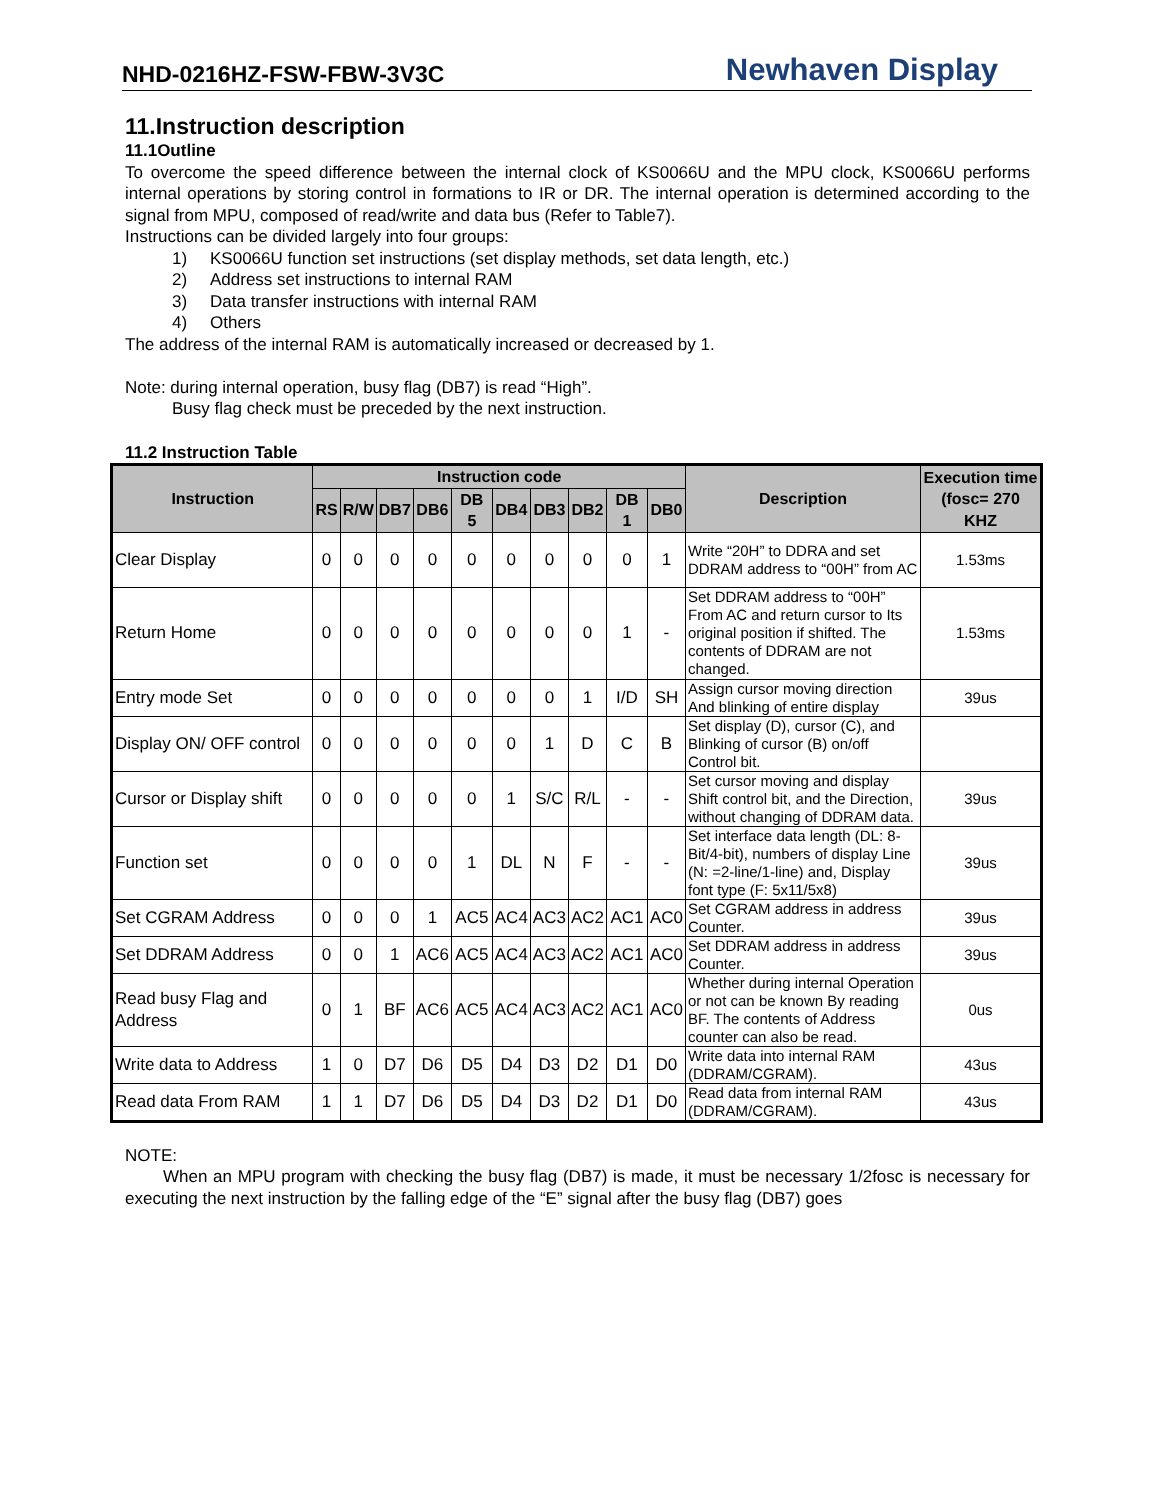NHD-0216HZ-FSW-FBW-3V3C Newhaven Display
11.Instruction description
11.1Outline
To overcome the speed difference between the internal clock of KS0066U and the MPU clock, KS0066U performs internal operations by storing control in formations to IR or DR. The internal operation is determined according to the signal from MPU, composed of read/write and data bus (Refer to Table7).
Instructions can be divided largely into four groups:
1) KS0066U function set instructions (set display methods, set data length, etc.)
2) Address set instructions to internal RAM
3) Data transfer instructions with internal RAM
4) Others
The address of the internal RAM is automatically increased or decreased by 1.
Note: during internal operation, busy flag (DB7) is read “High”.
Busy flag check must be preceded by the next instruction.
11.2 Instruction Table
| Instruction | Instruction code | | | | | | | | | | Description | Execution time (fosc= 270 KHZ |
| --- | --- | --- | --- | --- | --- | --- | --- | --- | --- | --- | --- | --- |
| | RS | R/W | DB7 | DB6 | DB 5 | DB4 | DB3 | DB2 | DB 1 | DB0 | | |
| Clear Display | 0 | 0 | 0 | 0 | 0 | 0 | 0 | 0 | 0 | 1 | Write “20H” to DDRA and set DDRAM address to “00H” from AC | 1.53ms |
| Return Home | 0 | 0 | 0 | 0 | 0 | 0 | 0 | 0 | 1 | - | Set DDRAM address to “00H” From AC and return cursor to Its original position if shifted. The contents of DDRAM are not changed. | 1.53ms |
| Entry mode Set | 0 | 0 | 0 | 0 | 0 | 0 | 0 | 1 | I/D | SH | Assign cursor moving direction And blinking of entire display | 39us |
| Display ON/ OFF control | 0 | 0 | 0 | 0 | 0 | 0 | 1 | D | C | B | Set display (D), cursor (C), and Blinking of cursor (B) on/off Control bit. | |
| Cursor or Display shift | 0 | 0 | 0 | 0 | 0 | 1 | S/C | R/L | - | - | Set cursor moving and display Shift control bit, and the Direction, without changing of DDRAM data. | 39us |
| Function set | 0 | 0 | 0 | 0 | 1 | DL | N | F | - | - | Set interface data length (DL: 8- Bit/4-bit), numbers of display Line (N: =2-line/1-line) and, Display font type (F: 5x11/5x8) | 39us |
| Set CGRAM Address | 0 | 0 | 0 | 1 | AC5 | AC4 | AC3 | AC2 | AC1 | AC0 | Set CGRAM address in address Counter. | 39us |
| Set DDRAM Address | 0 | 0 | 1 | AC6 | AC5 | AC4 | AC3 | AC2 | AC1 | AC0 | Set DDRAM address in address Counter. | 39us |
| Read busy Flag and Address | 0 | 1 | BF | AC6 | AC5 | AC4 | AC3 | AC2 | AC1 | AC0 | Whether during internal Operation or not can be known By reading BF. The contents of Address counter can also be read. | 0us |
| Write data to Address | 1 | 0 | D7 | D6 | D5 | D4 | D3 | D2 | D1 | D0 | Write data into internal RAM (DDRAM/CGRAM). | 43us |
| Read data From RAM | 1 | 1 | D7 | D6 | D5 | D4 | D3 | D2 | D1 | D0 | Read data from internal RAM (DDRAM/CGRAM). | 43us |
NOTE:
When an MPU program with checking the busy flag (DB7) is made, it must be necessary 1/2fosc is necessary for executing the next instruction by the falling edge of the “E” signal after the busy flag (DB7) goes